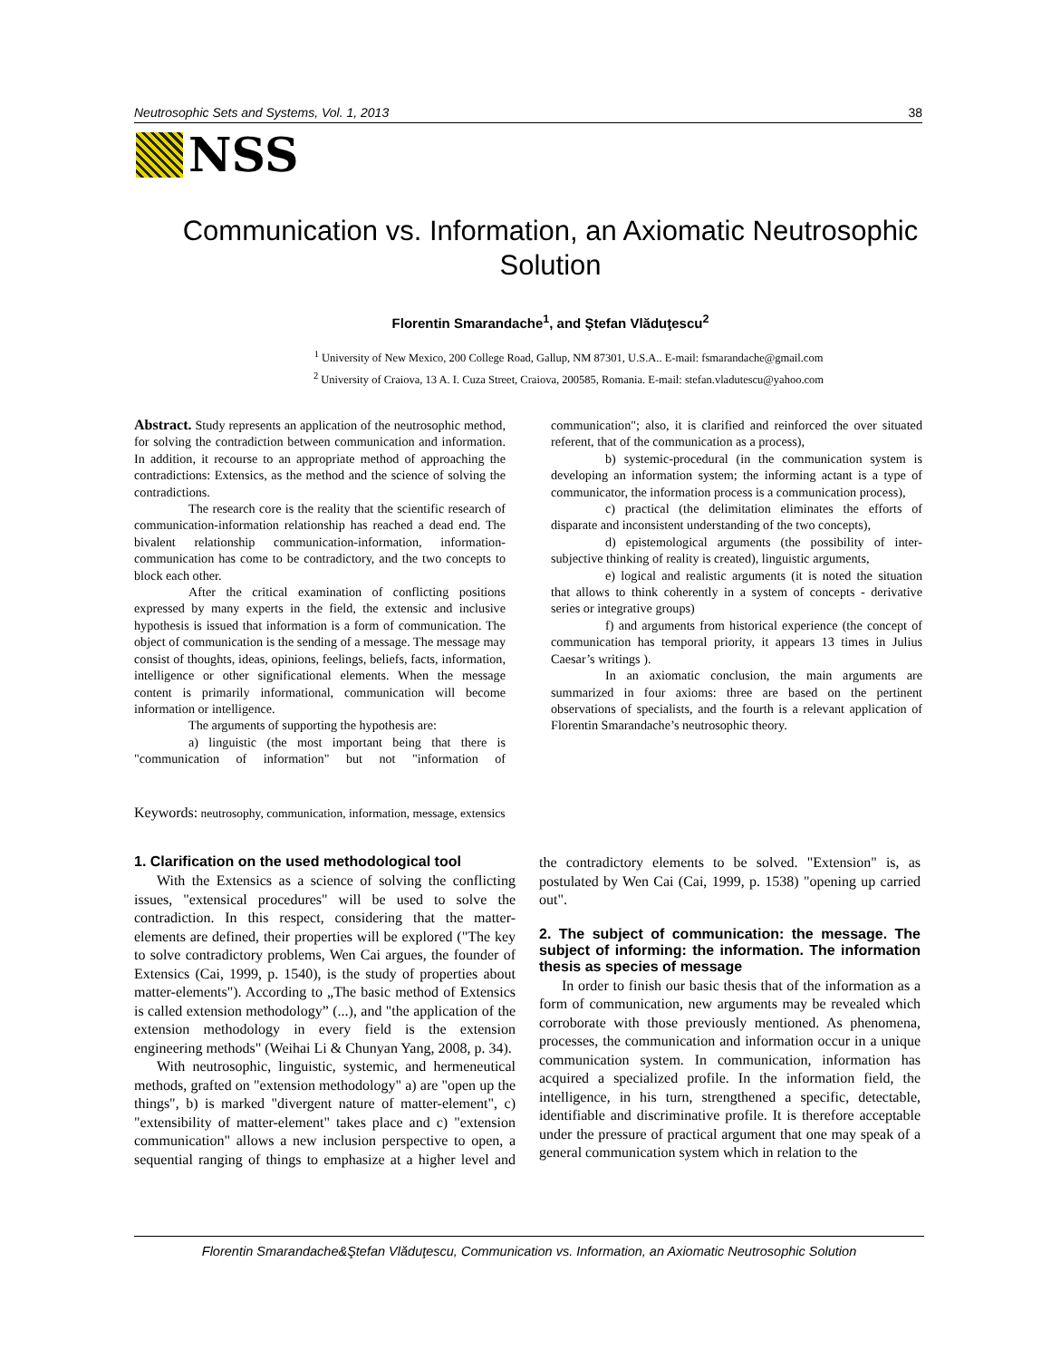Neutrosophic Sets and Systems, Vol. 1, 2013 38
NSS
Communication vs. Information, an Axiomatic Neutrosophic Solution
Florentin Smarandache<sup>1</sup>, and Ştefan Vlăduţescu<sup>2</sup>
<sup>1</sup> University of New Mexico, 200 College Road, Gallup, NM 87301, U.S.A.. E-mail: fsmarandache@gmail.com
<sup>2</sup> University of Craiova, 13 A. I. Cuza Street, Craiova, 200585, Romania. E-mail: stefan.vladutescu@yahoo.com
Abstract. Study represents an application of the neutrosophic method, for solving the contradiction between communication and information. In addition, it recourse to an appropriate method of approaching the contradictions: Extensics, as the method and the science of solving the contradictions.
The research core is the reality that the scientific research of communication-information relationship has reached a dead end. The bivalent relationship communication-information, information-communication has come to be contradictory, and the two concepts to block each other.
After the critical examination of conflicting positions expressed by many experts in the field, the extensic and inclusive hypothesis is issued that information is a form of communication. The object of communication is the sending of a message. The message may consist of thoughts, ideas, opinions, feelings, beliefs, facts, information, intelligence or other significational elements. When the message content is primarily informational, communication will become information or intelligence.
The arguments of supporting the hypothesis are:
a) linguistic (the most important being that there is "communication of information" but not "information of communication"; also, it is clarified and reinforced the over situated referent, that of the communication as a process),
b) systemic-procedural (in the communication system is developing an information system; the informing actant is a type of communicator, the information process is a communication process),
c) practical (the delimitation eliminates the efforts of disparate and inconsistent understanding of the two concepts),
d) epistemological arguments (the possibility of inter-subjective thinking of reality is created), linguistic arguments,
e) logical and realistic arguments (it is noted the situation that allows to think coherently in a system of concepts - derivative series or integrative groups)
f) and arguments from historical experience (the concept of communication has temporal priority, it appears 13 times in Julius Caesar’s writings ).
In an axiomatic conclusion, the main arguments are summarized in four axioms: three are based on the pertinent observations of specialists, and the fourth is a relevant application of Florentin Smarandache’s neutrosophic theory.
Keywords: neutrosophy, communication, information, message, extensics
1. Clarification on the used methodological tool
With the Extensics as a science of solving the conflicting issues, "extensical procedures" will be used to solve the contradiction. In this respect, considering that the matter-elements are defined, their properties will be explored ("The key to solve contradictory problems, Wen Cai argues, the founder of Extensics (Cai, 1999, p. 1540), is the study of properties about matter-elements"). According to „The basic method of Extensics is called extension methodology” (...), and "the application of the extension methodology in every field is the extension engineering methods" (Weihai Li & Chunyan Yang, 2008, p. 34).
With neutrosophic, linguistic, systemic, and hermeneutical methods, grafted on "extension methodology" a) are "open up the things", b) is marked "divergent nature of matter-element", c) "extensibility of matter-element" takes place and c) "extension communication" allows a new inclusion perspective to open, a sequential ranging of things to emphasize at a higher level and the contradictory elements to be solved. "Extension" is, as postulated by Wen Cai (Cai, 1999, p. 1538) "opening up carried out".
2. The subject of communication: the message. The subject of informing: the information. The information thesis as species of message
In order to finish our basic thesis that of the information as a form of communication, new arguments may be revealed which corroborate with those previously mentioned. As phenomena, processes, the communication and information occur in a unique communication system. In communication, information has acquired a specialized profile. In the information field, the intelligence, in his turn, strengthened a specific, detectable, identifiable and discriminative profile. It is therefore acceptable under the pressure of practical argument that one may speak of a general communication system which in relation to the
Florentin Smarandache&Ştefan Vlăduţescu, Communication vs. Information, an Axiomatic Neutrosophic Solution